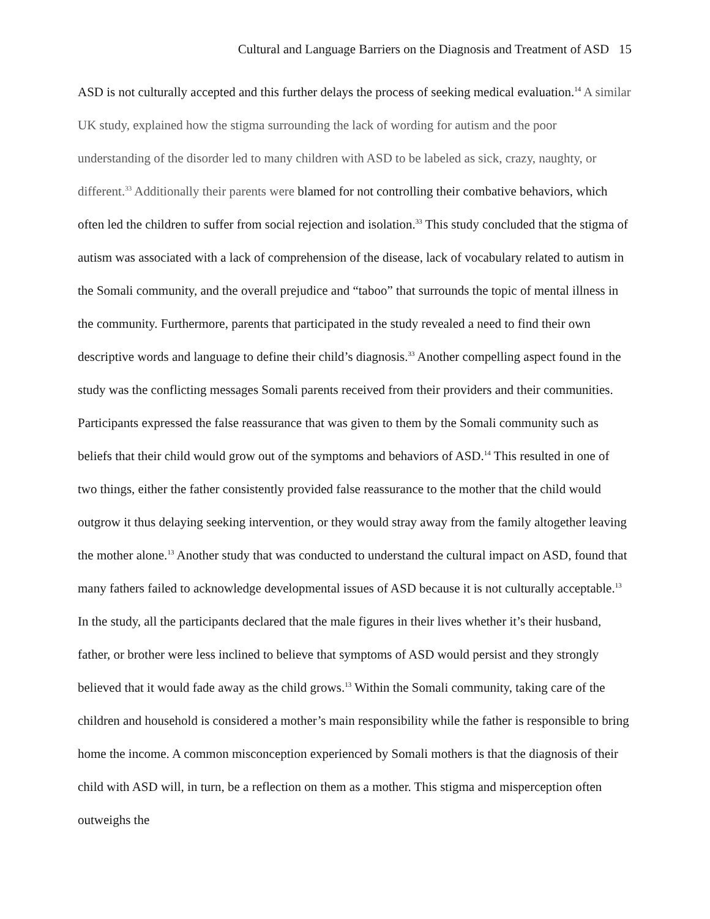Cultural and Language Barriers on the Diagnosis and Treatment of ASD 15
ASD is not culturally accepted and this further delays the process of seeking medical evaluation.<sup>14</sup> A similar UK study, explained how the stigma surrounding the lack of wording for autism and the poor understanding of the disorder led to many children with ASD to be labeled as sick, crazy, naughty, or different.<sup>33</sup> Additionally their parents were blamed for not controlling their combative behaviors, which often led the children to suffer from social rejection and isolation.<sup>33</sup> This study concluded that the stigma of autism was associated with a lack of comprehension of the disease, lack of vocabulary related to autism in the Somali community, and the overall prejudice and “taboo” that surrounds the topic of mental illness in the community. Furthermore, parents that participated in the study revealed a need to find their own descriptive words and language to define their child’s diagnosis.<sup>33</sup> Another compelling aspect found in the study was the conflicting messages Somali parents received from their providers and their communities. Participants expressed the false reassurance that was given to them by the Somali community such as beliefs that their child would grow out of the symptoms and behaviors of ASD.<sup>14</sup> This resulted in one of two things, either the father consistently provided false reassurance to the mother that the child would outgrow it thus delaying seeking intervention, or they would stray away from the family altogether leaving the mother alone.<sup>13</sup> Another study that was conducted to understand the cultural impact on ASD, found that many fathers failed to acknowledge developmental issues of ASD because it is not culturally acceptable.<sup>13</sup> In the study, all the participants declared that the male figures in their lives whether it’s their husband, father, or brother were less inclined to believe that symptoms of ASD would persist and they strongly believed that it would fade away as the child grows.<sup>13</sup> Within the Somali community, taking care of the children and household is considered a mother’s main responsibility while the father is responsible to bring home the income. A common misconception experienced by Somali mothers is that the diagnosis of their child with ASD will, in turn, be a reflection on them as a mother. This stigma and misperception often outweighs the